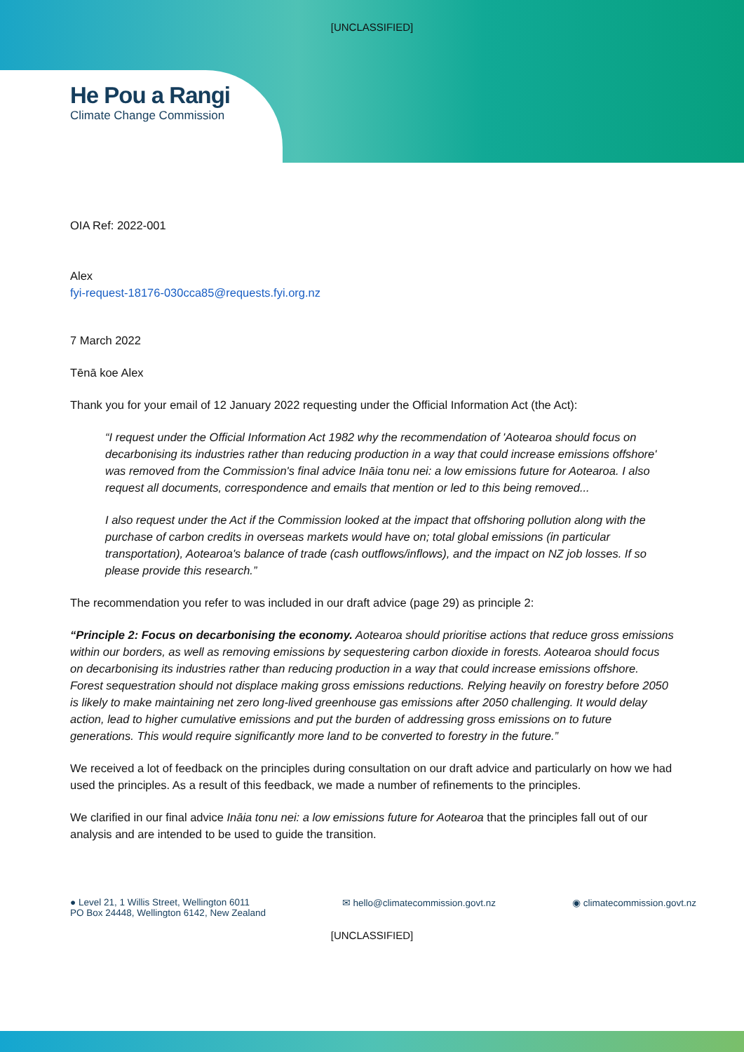[UNCLASSIFIED]
He Pou a Rangi
Climate Change Commission
OIA Ref: 2022-001
Alex
fyi-request-18176-030cca85@requests.fyi.org.nz
7 March 2022
Tēnā koe Alex
Thank you for your email of 12 January 2022 requesting under the Official Information Act (the Act):
“I request under the Official Information Act 1982 why the recommendation of 'Aotearoa should focus on decarbonising its industries rather than reducing production in a way that could increase emissions offshore' was removed from the Commission's final advice Ināia tonu nei: a low emissions future for Aotearoa. I also request all documents, correspondence and emails that mention or led to this being removed...
I also request under the Act if the Commission looked at the impact that offshoring pollution along with the purchase of carbon credits in overseas markets would have on; total global emissions (in particular transportation), Aotearoa's balance of trade (cash outflows/inflows), and the impact on NZ job losses. If so please provide this research.”
The recommendation you refer to was included in our draft advice (page 29) as principle 2:
“Principle 2: Focus on decarbonising the economy. Aotearoa should prioritise actions that reduce gross emissions within our borders, as well as removing emissions by sequestering carbon dioxide in forests. Aotearoa should focus on decarbonising its industries rather than reducing production in a way that could increase emissions offshore. Forest sequestration should not displace making gross emissions reductions. Relying heavily on forestry before 2050 is likely to make maintaining net zero long-lived greenhouse gas emissions after 2050 challenging. It would delay action, lead to higher cumulative emissions and put the burden of addressing gross emissions on to future generations. This would require significantly more land to be converted to forestry in the future.”
We received a lot of feedback on the principles during consultation on our draft advice and particularly on how we had used the principles. As a result of this feedback, we made a number of refinements to the principles.
We clarified in our final advice Ināia tonu nei: a low emissions future for Aotearoa that the principles fall out of our analysis and are intended to be used to guide the transition.
● Level 21, 1 Willis Street, Wellington 6011
PO Box 24448, Wellington 6142, New Zealand
✉ hello@climatecommission.govt.nz
◉ climatecommission.govt.nz
[UNCLASSIFIED]